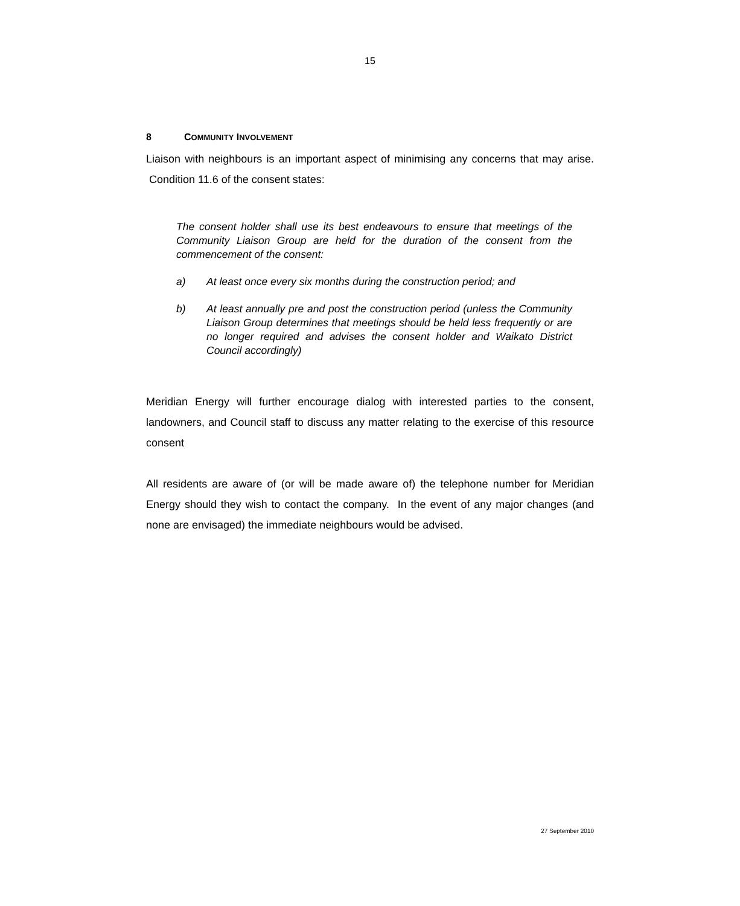15
8 COMMUNITY INVOLVEMENT
Liaison with neighbours is an important aspect of minimising any concerns that may arise. Condition 11.6 of the consent states:
The consent holder shall use its best endeavours to ensure that meetings of the Community Liaison Group are held for the duration of the consent from the commencement of the consent:
a) At least once every six months during the construction period; and
b) At least annually pre and post the construction period (unless the Community Liaison Group determines that meetings should be held less frequently or are no longer required and advises the consent holder and Waikato District Council accordingly)
Meridian Energy will further encourage dialog with interested parties to the consent, landowners, and Council staff to discuss any matter relating to the exercise of this resource consent
All residents are aware of (or will be made aware of) the telephone number for Meridian Energy should they wish to contact the company. In the event of any major changes (and none are envisaged) the immediate neighbours would be advised.
27 September 2010